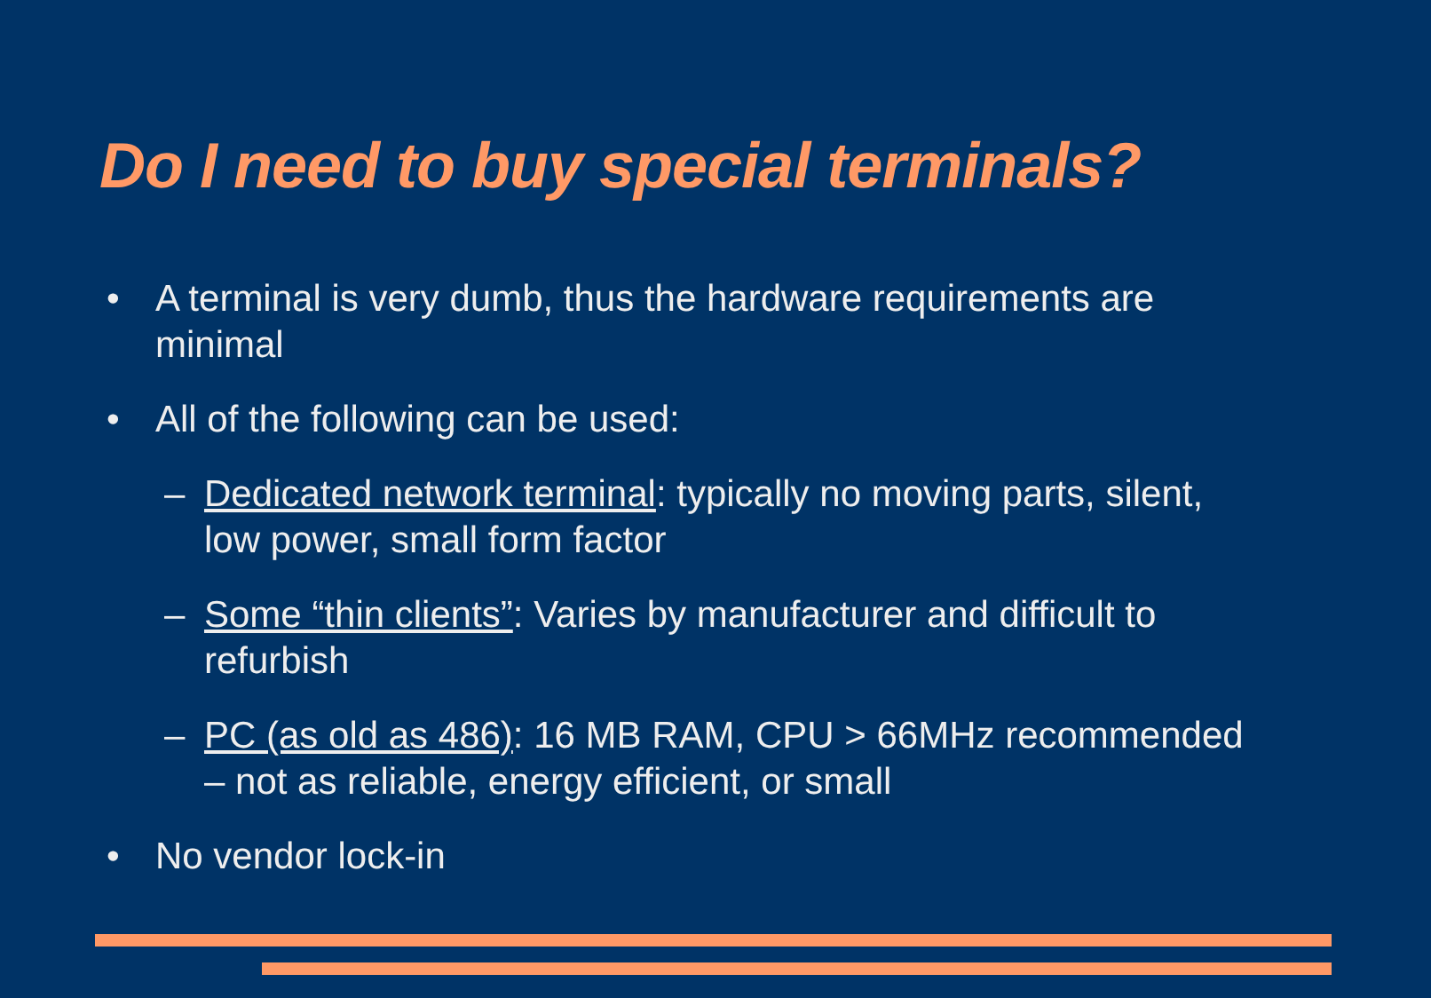Do I need to buy special terminals?
• A terminal is very dumb, thus the hardware requirements are minimal
• All of the following can be used:
– Dedicated network terminal: typically no moving parts, silent, low power, small form factor
– Some “thin clients”: Varies by manufacturer and difficult to refurbish
– PC (as old as 486): 16 MB RAM, CPU > 66MHz recommended – not as reliable, energy efficient, or small
• No vendor lock-in